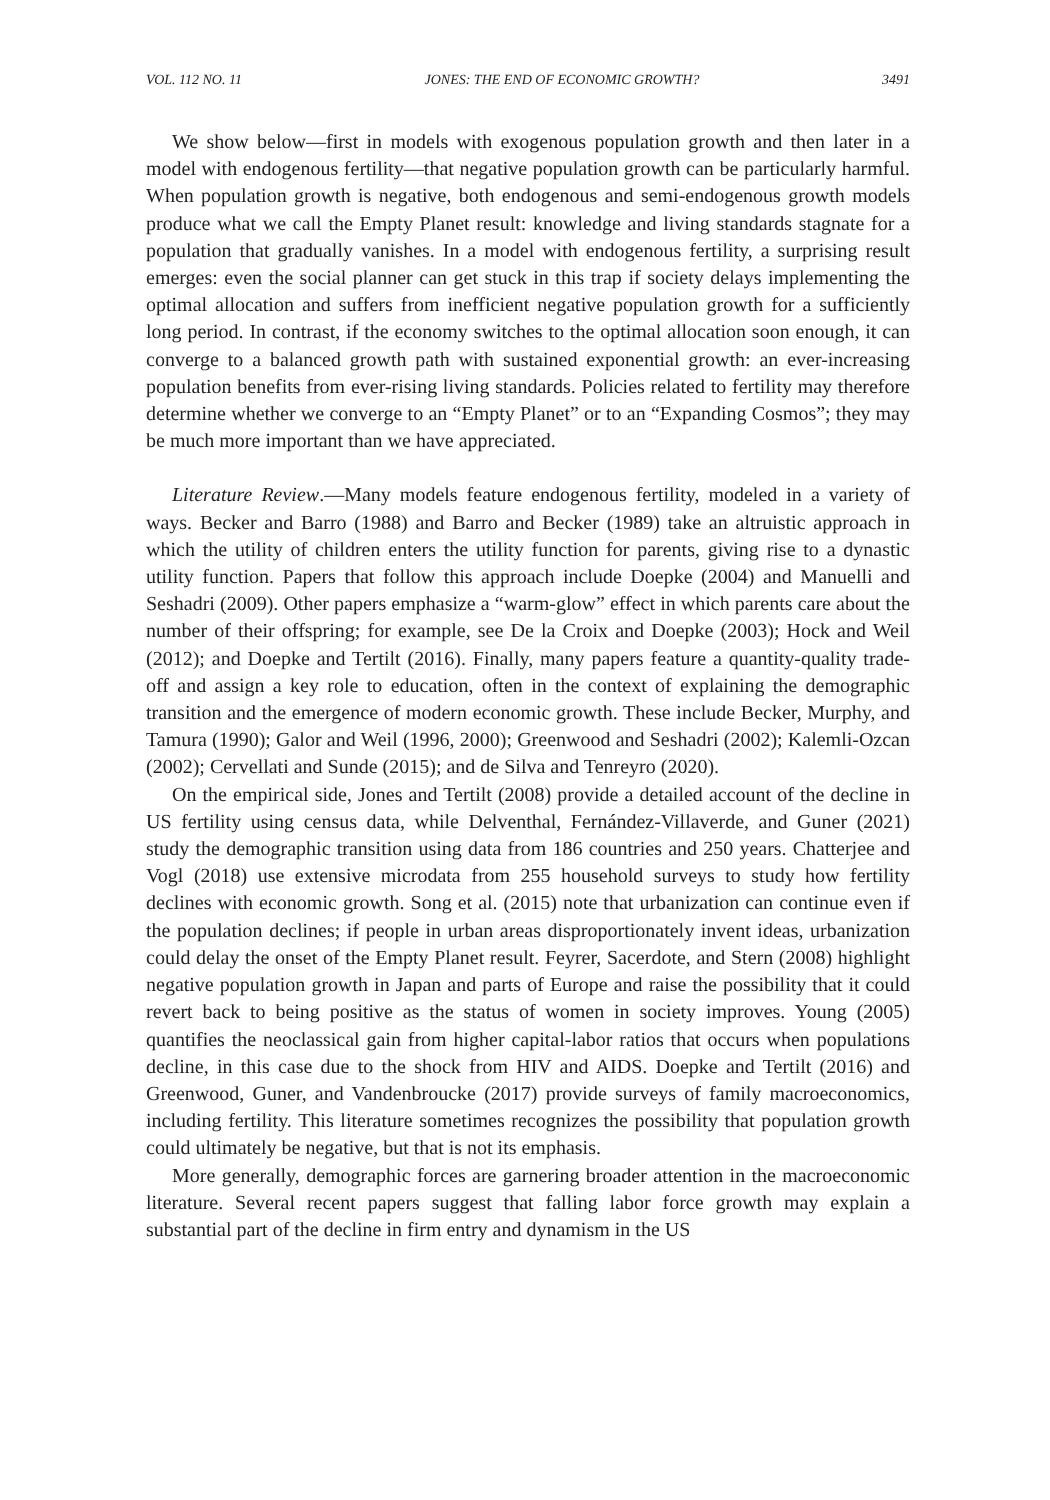VOL. 112 NO. 11 JONES: THE END OF ECONOMIC GROWTH? 3491
We show below—first in models with exogenous population growth and then later in a model with endogenous fertility—that negative population growth can be particularly harmful. When population growth is negative, both endogenous and semi-endogenous growth models produce what we call the Empty Planet result: knowledge and living standards stagnate for a population that gradually vanishes. In a model with endogenous fertility, a surprising result emerges: even the social planner can get stuck in this trap if society delays implementing the optimal allocation and suffers from inefficient negative population growth for a sufficiently long period. In contrast, if the economy switches to the optimal allocation soon enough, it can converge to a balanced growth path with sustained exponential growth: an ever-increasing population benefits from ever-rising living standards. Policies related to fertility may therefore determine whether we converge to an “Empty Planet” or to an “Expanding Cosmos”; they may be much more important than we have appreciated.
Literature Review.—Many models feature endogenous fertility, modeled in a variety of ways. Becker and Barro (1988) and Barro and Becker (1989) take an altruistic approach in which the utility of children enters the utility function for parents, giving rise to a dynastic utility function. Papers that follow this approach include Doepke (2004) and Manuelli and Seshadri (2009). Other papers emphasize a “warm-glow” effect in which parents care about the number of their offspring; for example, see De la Croix and Doepke (2003); Hock and Weil (2012); and Doepke and Tertilt (2016). Finally, many papers feature a quantity-quality trade-off and assign a key role to education, often in the context of explaining the demographic transition and the emergence of modern economic growth. These include Becker, Murphy, and Tamura (1990); Galor and Weil (1996, 2000); Greenwood and Seshadri (2002); Kalemli-Ozcan (2002); Cervellati and Sunde (2015); and de Silva and Tenreyro (2020).
On the empirical side, Jones and Tertilt (2008) provide a detailed account of the decline in US fertility using census data, while Delventhal, Fernández-Villaverde, and Guner (2021) study the demographic transition using data from 186 countries and 250 years. Chatterjee and Vogl (2018) use extensive microdata from 255 household surveys to study how fertility declines with economic growth. Song et al. (2015) note that urbanization can continue even if the population declines; if people in urban areas disproportionately invent ideas, urbanization could delay the onset of the Empty Planet result. Feyrer, Sacerdote, and Stern (2008) highlight negative population growth in Japan and parts of Europe and raise the possibility that it could revert back to being positive as the status of women in society improves. Young (2005) quantifies the neoclassical gain from higher capital-labor ratios that occurs when populations decline, in this case due to the shock from HIV and AIDS. Doepke and Tertilt (2016) and Greenwood, Guner, and Vandenbroucke (2017) provide surveys of family macroeconomics, including fertility. This literature sometimes recognizes the possibility that population growth could ultimately be negative, but that is not its emphasis.
More generally, demographic forces are garnering broader attention in the macroeconomic literature. Several recent papers suggest that falling labor force growth may explain a substantial part of the decline in firm entry and dynamism in the US